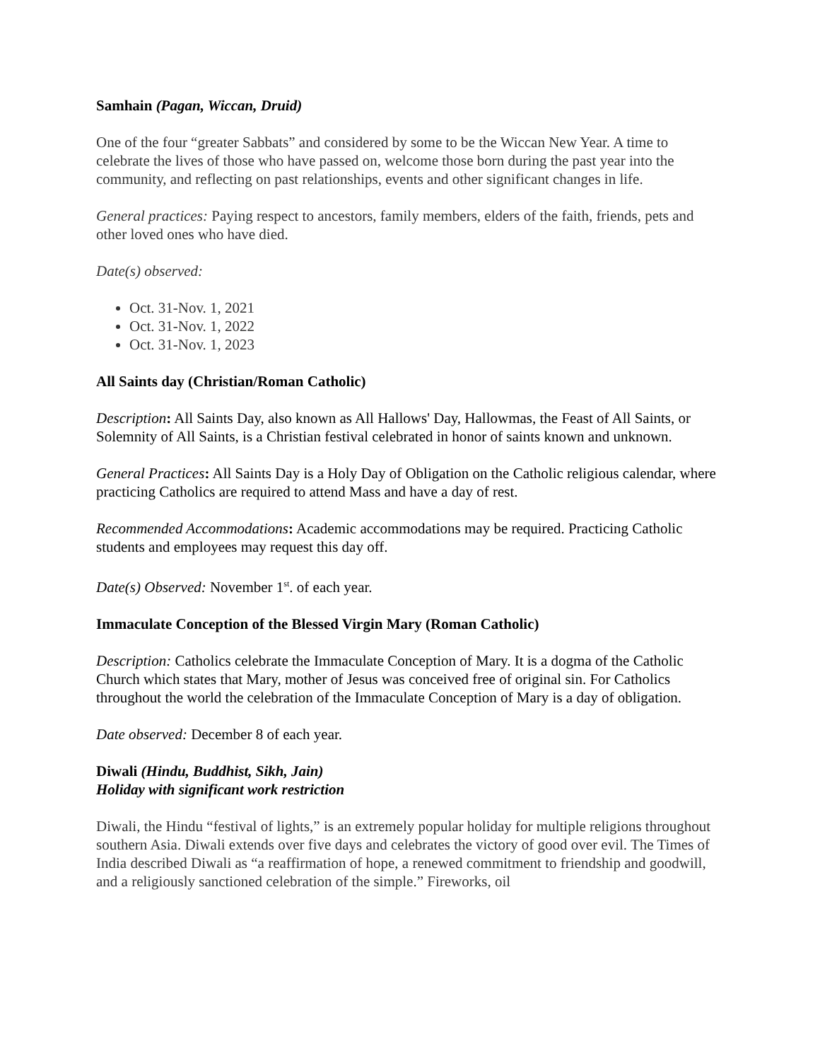Samhain (Pagan, Wiccan, Druid)
One of the four “greater Sabbats” and considered by some to be the Wiccan New Year. A time to celebrate the lives of those who have passed on, welcome those born during the past year into the community, and reflecting on past relationships, events and other significant changes in life.
General practices: Paying respect to ancestors, family members, elders of the faith, friends, pets and other loved ones who have died.
Date(s) observed:
Oct. 31-Nov. 1, 2021
Oct. 31-Nov. 1, 2022
Oct. 31-Nov. 1, 2023
All Saints day (Christian/Roman Catholic)
Description: All Saints Day, also known as All Hallows' Day, Hallowmas, the Feast of All Saints, or Solemnity of All Saints, is a Christian festival celebrated in honor of saints known and unknown.
General Practices: All Saints Day is a Holy Day of Obligation on the Catholic religious calendar, where practicing Catholics are required to attend Mass and have a day of rest.
Recommended Accommodations: Academic accommodations may be required. Practicing Catholic students and employees may request this day off.
Date(s) Observed: November 1<sup>st</sup>. of each year.
Immaculate Conception of the Blessed Virgin Mary (Roman Catholic)
Description: Catholics celebrate the Immaculate Conception of Mary. It is a dogma of the Catholic Church which states that Mary, mother of Jesus was conceived free of original sin. For Catholics throughout the world the celebration of the Immaculate Conception of Mary is a day of obligation.
Date observed: December 8 of each year.
Diwali (Hindu, Buddhist, Sikh, Jain)
Holiday with significant work restriction
Diwali, the Hindu “festival of lights,” is an extremely popular holiday for multiple religions throughout southern Asia. Diwali extends over five days and celebrates the victory of good over evil. The Times of India described Diwali as “a reaffirmation of hope, a renewed commitment to friendship and goodwill, and a religiously sanctioned celebration of the simple.” Fireworks, oil